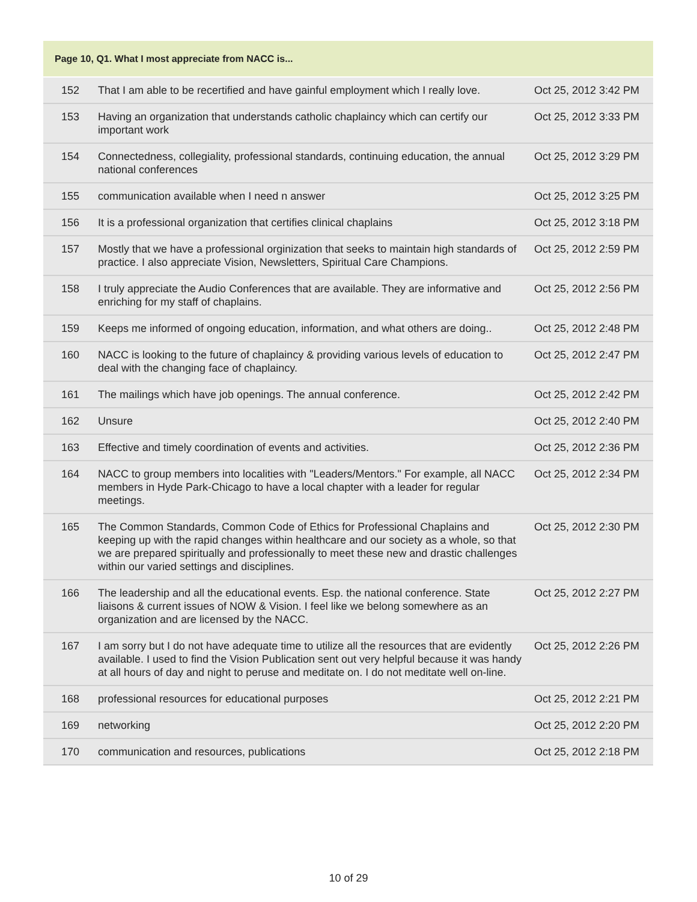| Page 10, Q1. What I most appreciate from NACC is... | | |
| --- | --- | --- |
| 152 | That I am able to be recertified and have gainful employment which I really love. | Oct 25, 2012 3:42 PM |
| 153 | Having an organization that understands catholic chaplaincy which can certify our important work | Oct 25, 2012 3:33 PM |
| 154 | Connectedness, collegiality, professional standards, continuing education, the annual national conferences | Oct 25, 2012 3:29 PM |
| 155 | communication available when I need n answer | Oct 25, 2012 3:25 PM |
| 156 | It is a professional organization that certifies clinical chaplains | Oct 25, 2012 3:18 PM |
| 157 | Mostly that we have a professional orginization that seeks to maintain high standards of practice. I also appreciate Vision, Newsletters, Spiritual Care Champions. | Oct 25, 2012 2:59 PM |
| 158 | I truly appreciate the Audio Conferences that are available. They are informative and enriching for my staff of chaplains. | Oct 25, 2012 2:56 PM |
| 159 | Keeps me informed of ongoing education, information, and what others are doing.. | Oct 25, 2012 2:48 PM |
| 160 | NACC is looking to the future of chaplaincy & providing various levels of education to deal with the changing face of chaplaincy. | Oct 25, 2012 2:47 PM |
| 161 | The mailings which have job openings. The annual conference. | Oct 25, 2012 2:42 PM |
| 162 | Unsure | Oct 25, 2012 2:40 PM |
| 163 | Effective and timely coordination of events and activities. | Oct 25, 2012 2:36 PM |
| 164 | NACC to group members into localities with "Leaders/Mentors." For example, all NACC members in Hyde Park-Chicago to have a local chapter with a leader for regular meetings. | Oct 25, 2012 2:34 PM |
| 165 | The Common Standards, Common Code of Ethics for Professional Chaplains and keeping up with the rapid changes within healthcare and our society as a whole, so that we are prepared spiritually and professionally to meet these new and drastic challenges within our varied settings and disciplines. | Oct 25, 2012 2:30 PM |
| 166 | The leadership and all the educational events. Esp. the national conference. State liaisons & current issues of NOW & Vision. I feel like we belong somewhere as an organization and are licensed by the NACC. | Oct 25, 2012 2:27 PM |
| 167 | I am sorry but I do not have adequate time to utilize all the resources that are evidently available. I used to find the Vision Publication sent out very helpful because it was handy at all hours of day and night to peruse and meditate on. I do not meditate well on-line. | Oct 25, 2012 2:26 PM |
| 168 | professional resources for educational purposes | Oct 25, 2012 2:21 PM |
| 169 | networking | Oct 25, 2012 2:20 PM |
| 170 | communication and resources, publications | Oct 25, 2012 2:18 PM |
10 of 29